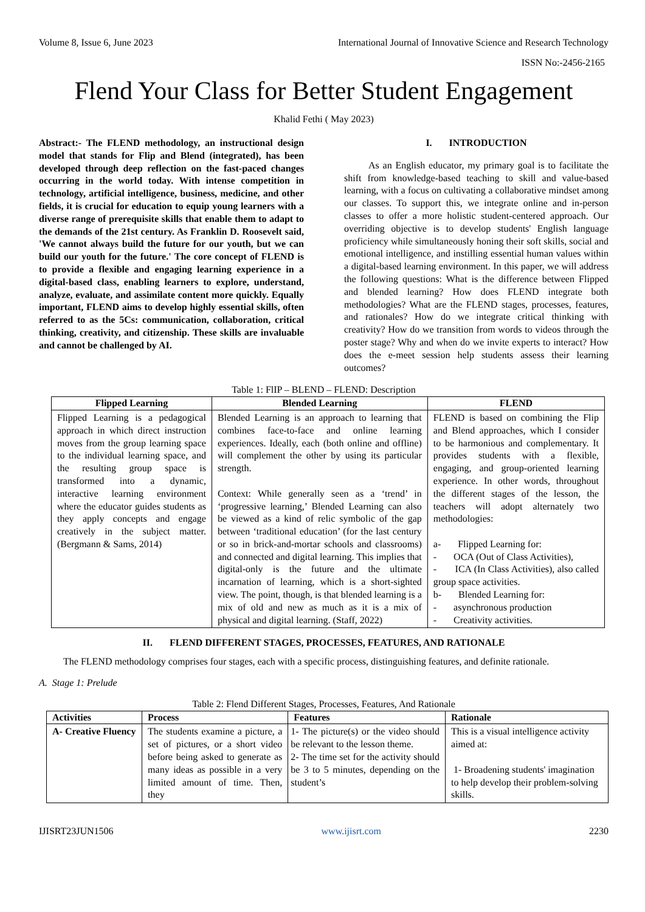Volume 8, Issue 6, June 2023 International Journal of Innovative Science and Research Technology
ISSN No:-2456-2165
Flend Your Class for Better Student Engagement
Khalid Fethi ( May 2023)
Abstract:- The FLEND methodology, an instructional design model that stands for Flip and Blend (integrated), has been developed through deep reflection on the fast-paced changes occurring in the world today. With intense competition in technology, artificial intelligence, business, medicine, and other fields, it is crucial for education to equip young learners with a diverse range of prerequisite skills that enable them to adapt to the demands of the 21st century. As Franklin D. Roosevelt said, 'We cannot always build the future for our youth, but we can build our youth for the future.' The core concept of FLEND is to provide a flexible and engaging learning experience in a digital-based class, enabling learners to explore, understand, analyze, evaluate, and assimilate content more quickly. Equally important, FLEND aims to develop highly essential skills, often referred to as the 5Cs: communication, collaboration, critical thinking, creativity, and citizenship. These skills are invaluable and cannot be challenged by AI.
I. INTRODUCTION
As an English educator, my primary goal is to facilitate the shift from knowledge-based teaching to skill and value-based learning, with a focus on cultivating a collaborative mindset among our classes. To support this, we integrate online and in-person classes to offer a more holistic student-centered approach. Our overriding objective is to develop students' English language proficiency while simultaneously honing their soft skills, social and emotional intelligence, and instilling essential human values within a digital-based learning environment. In this paper, we will address the following questions: What is the difference between Flipped and blended learning? How does FLEND integrate both methodologies? What are the FLEND stages, processes, features, and rationales? How do we integrate critical thinking with creativity? How do we transition from words to videos through the poster stage? Why and when do we invite experts to interact? How does the e-meet session help students assess their learning outcomes?
Table 1: FlIP – BLEND – FLEND: Description
| Flipped Learning | Blended Learning | FLEND |
| --- | --- | --- |
| Flipped Learning is a pedagogical approach in which direct instruction moves from the group learning space to the individual learning space, and the resulting group space is transformed into a dynamic, interactive learning environment where the educator guides students as they apply concepts and engage creatively in the subject matter. (Bergmann & Sams, 2014) | Blended Learning is an approach to learning that combines face-to-face and online learning experiences. Ideally, each (both online and offline) will complement the other by using its particular strength. Context: While generally seen as a ‘trend’ in ‘progressive learning,’ Blended Learning can also be viewed as a kind of relic symbolic of the gap between ‘traditional education’ (for the last century or so in brick-and-mortar schools and classrooms) and connected and digital learning. This implies that digital-only is the future and the ultimate incarnation of learning, which is a short-sighted view. The point, though, is that blended learning is a mix of old and new as much as it is a mix of physical and digital learning. (Staff, 2022) | FLEND is based on combining the Flip and Blend approaches, which I consider to be harmonious and complementary. It provides students with a flexible, engaging, and group-oriented learning experience. In other words, throughout the different stages of the lesson, the teachers will adopt alternately two methodologies: a- Flipped Learning for: - OCA (Out of Class Activities), - ICA (In Class Activities), also called group space activities. b- Blended Learning for: - asynchronous production - Creativity activities. |
II. FLEND DIFFERENT STAGES, PROCESSES, FEATURES, AND RATIONALE
The FLEND methodology comprises four stages, each with a specific process, distinguishing features, and definite rationale.
A. Stage 1: Prelude
Table 2: Flend Different Stages, Processes, Features, And Rationale
| Activities | Process | Features | Rationale |
| --- | --- | --- | --- |
| A- Creative Fluency | The students examine a picture, a set of pictures, or a short video before being asked to generate as many ideas as possible in a very limited amount of time. Then, they | 1- The picture(s) or the video should be relevant to the lesson theme. 2- The time set for the activity should be 3 to 5 minutes, depending on the student’s | This is a visual intelligence activity aimed at: 1- Broadening students' imagination to help develop their problem-solving skills. |
IJISRT23JUN1506 www.ijisrt.com 2230